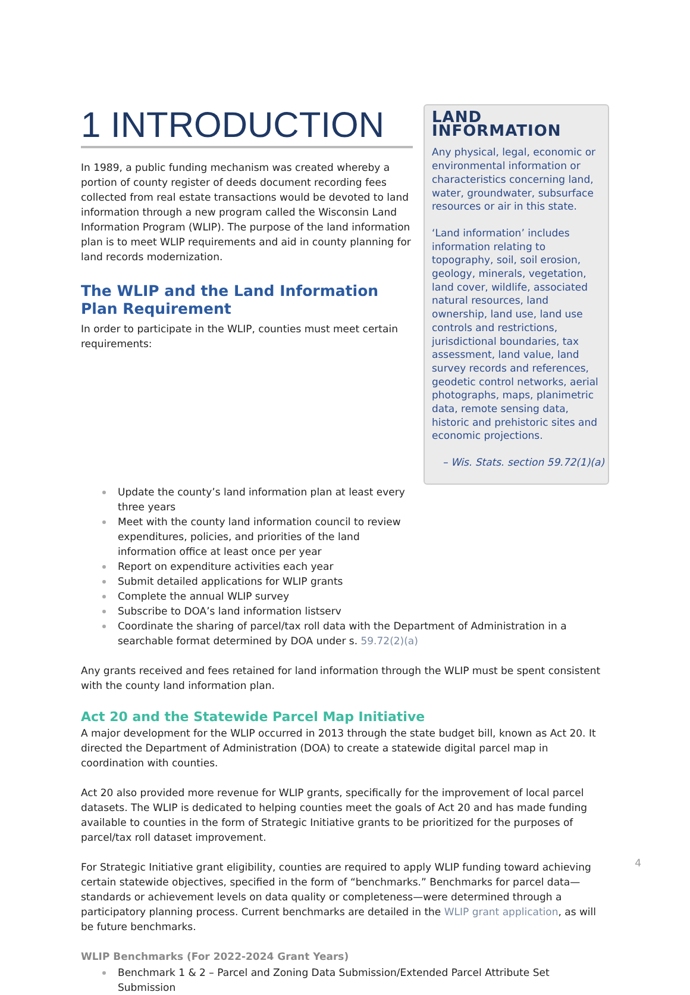1 INTRODUCTION
In 1989, a public funding mechanism was created whereby a portion of county register of deeds document recording fees collected from real estate transactions would be devoted to land information through a new program called the Wisconsin Land Information Program (WLIP). The purpose of the land information plan is to meet WLIP requirements and aid in county planning for land records modernization.
The WLIP and the Land Information Plan Requirement
In order to participate in the WLIP, counties must meet certain requirements:
LAND INFORMATION
Any physical, legal, economic or environmental information or characteristics concerning land, water, groundwater, subsurface resources or air in this state.
‘Land information’ includes information relating to topography, soil, soil erosion, geology, minerals, vegetation, land cover, wildlife, associated natural resources, land ownership, land use, land use controls and restrictions, jurisdictional boundaries, tax assessment, land value, land survey records and references, geodetic control networks, aerial photographs, maps, planimetric data, remote sensing data, historic and prehistoric sites and economic projections.
– Wis. Stats. section 59.72(1)(a)
Update the county’s land information plan at least every
three years
Meet with the county land information council to review
expenditures, policies, and priorities of the land
information office at least once per year
Report on expenditure activities each year
Submit detailed applications for WLIP grants
Complete the annual WLIP survey
Subscribe to DOA’s land information listserv
Coordinate the sharing of parcel/tax roll data with the Department of Administration in a searchable format determined by DOA under s. 59.72(2)(a)
Any grants received and fees retained for land information through the WLIP must be spent consistent with the county land information plan.
Act 20 and the Statewide Parcel Map Initiative
A major development for the WLIP occurred in 2013 through the state budget bill, known as Act 20. It directed the Department of Administration (DOA) to create a statewide digital parcel map in coordination with counties.
Act 20 also provided more revenue for WLIP grants, specifically for the improvement of local parcel datasets. The WLIP is dedicated to helping counties meet the goals of Act 20 and has made funding available to counties in the form of Strategic Initiative grants to be prioritized for the purposes of parcel/tax roll dataset improvement.
For Strategic Initiative grant eligibility, counties are required to apply WLIP funding toward achieving certain statewide objectives, specified in the form of “benchmarks.” Benchmarks for parcel data—standards or achievement levels on data quality or completeness—were determined through a participatory planning process. Current benchmarks are detailed in the WLIP grant application, as will be future benchmarks.
WLIP Benchmarks (For 2022-2024 Grant Years)
Benchmark 1 & 2 – Parcel and Zoning Data Submission/Extended Parcel Attribute Set Submission
4